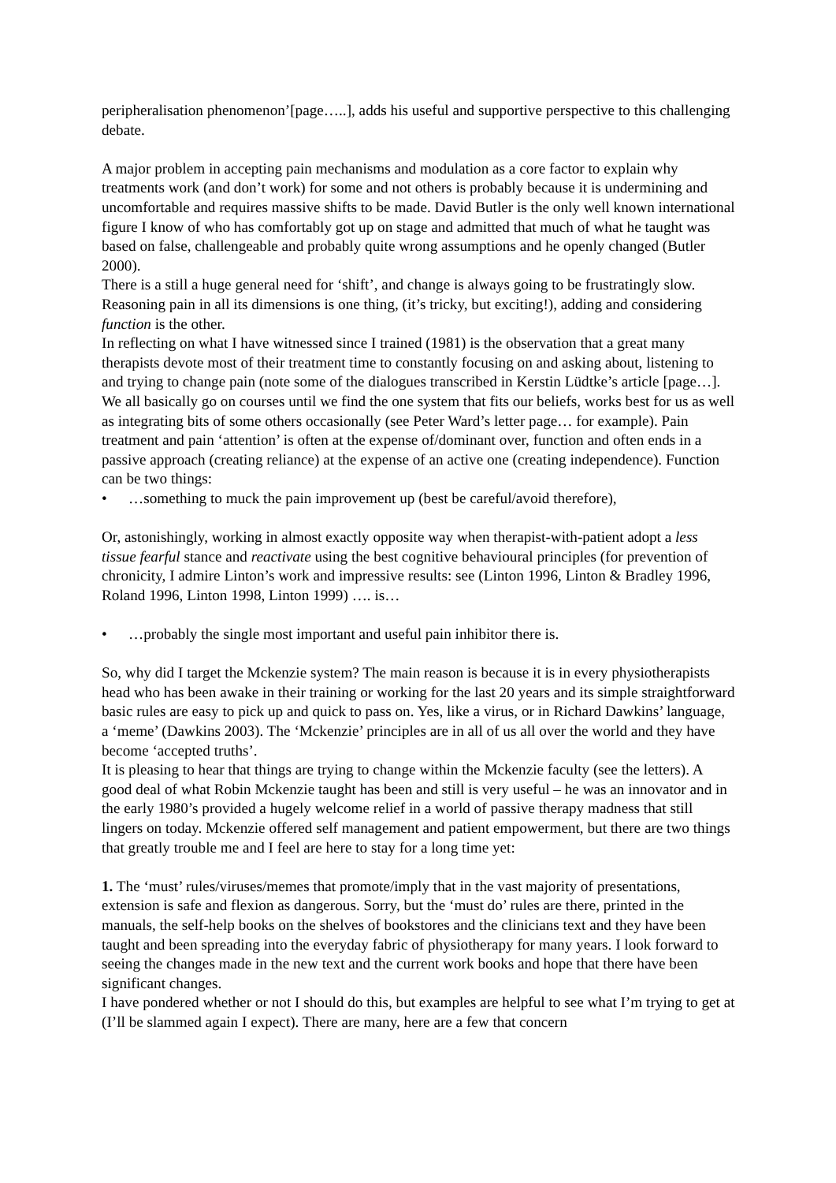peripheralisation phenomenon’[page…..], adds his useful and supportive perspective to this challenging debate.
A major problem in accepting pain mechanisms and modulation as a core factor to explain why treatments work (and don’t work) for some and not others is probably because it is undermining and uncomfortable and requires massive shifts to be made. David Butler is the only well known international figure I know of who has comfortably got up on stage and admitted that much of what he taught was based on false, challengeable and probably quite wrong assumptions and he openly changed (Butler 2000).
There is a still a huge general need for ‘shift’, and change is always going to be frustratingly slow. Reasoning pain in all its dimensions is one thing, (it’s tricky, but exciting!), adding and considering function is the other.
In reflecting on what I have witnessed since I trained (1981) is the observation that a great many therapists devote most of their treatment time to constantly focusing on and asking about, listening to and trying to change pain (note some of the dialogues transcribed in Kerstin Lüdtke’s article [page…]. We all basically go on courses until we find the one system that fits our beliefs, works best for us as well as integrating bits of some others occasionally (see Peter Ward’s letter page… for example). Pain treatment and pain ‘attention’ is often at the expense of/dominant over, function and often ends in a passive approach (creating reliance) at the expense of an active one (creating independence). Function can be two things:
• …something to muck the pain improvement up (best be careful/avoid therefore),
Or, astonishingly, working in almost exactly opposite way when therapist-with-patient adopt a less tissue fearful stance and reactivate using the best cognitive behavioural principles (for prevention of chronicity, I admire Linton’s work and impressive results: see (Linton 1996, Linton & Bradley 1996, Roland 1996, Linton 1998, Linton 1999) …. is…
• …probably the single most important and useful pain inhibitor there is.
So, why did I target the Mckenzie system? The main reason is because it is in every physiotherapists head who has been awake in their training or working for the last 20 years and its simple straightforward basic rules are easy to pick up and quick to pass on. Yes, like a virus, or in Richard Dawkins’ language, a ‘meme’ (Dawkins 2003). The ‘Mckenzie’ principles are in all of us all over the world and they have become ‘accepted truths’.
It is pleasing to hear that things are trying to change within the Mckenzie faculty (see the letters). A good deal of what Robin Mckenzie taught has been and still is very useful – he was an innovator and in the early 1980’s provided a hugely welcome relief in a world of passive therapy madness that still lingers on today. Mckenzie offered self management and patient empowerment, but there are two things that greatly trouble me and I feel are here to stay for a long time yet:
1. The ‘must’ rules/viruses/memes that promote/imply that in the vast majority of presentations, extension is safe and flexion as dangerous. Sorry, but the ‘must do’ rules are there, printed in the manuals, the self-help books on the shelves of bookstores and the clinicians text and they have been taught and been spreading into the everyday fabric of physiotherapy for many years. I look forward to seeing the changes made in the new text and the current work books and hope that there have been significant changes.
I have pondered whether or not I should do this, but examples are helpful to see what I’m trying to get at (I’ll be slammed again I expect). There are many, here are a few that concern